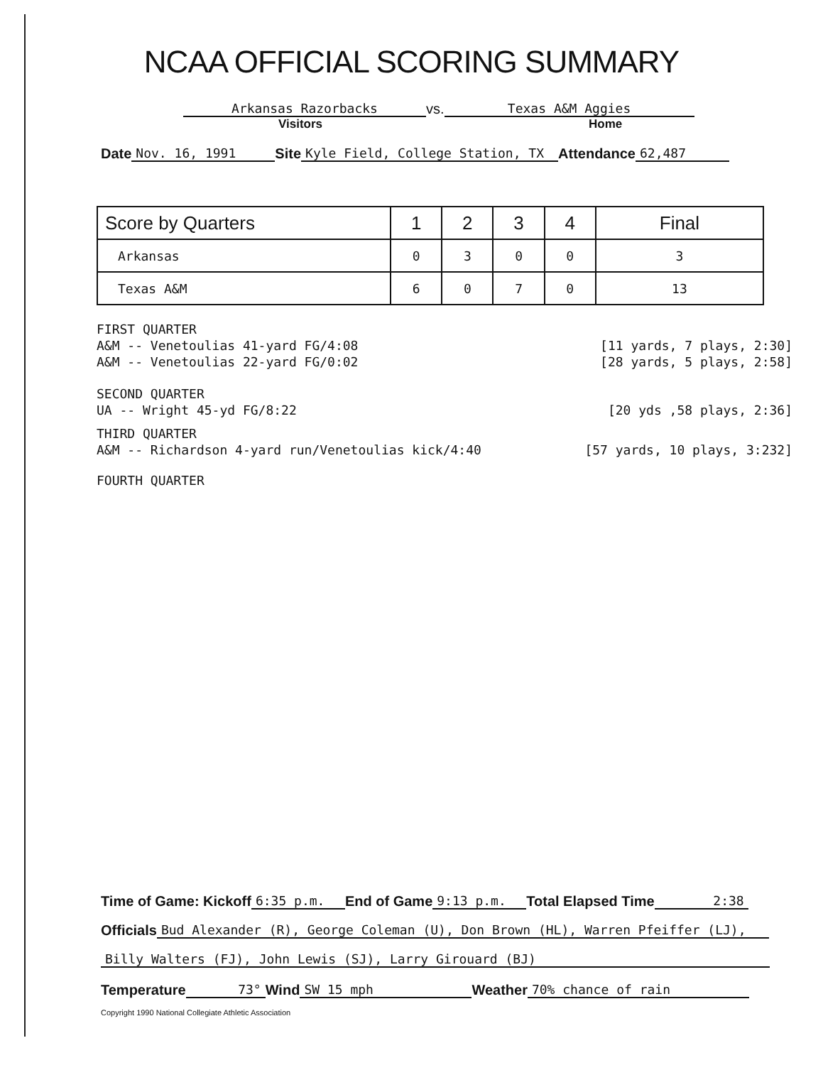NCAA OFFICIAL SCORING SUMMARY
Arkansas Razorbacks
vs.
Texas A&M Aggies
Visitors Home
Date
Nov. 16, 1991
Site
Kyle Field, College Station, TX
Attendance
62,487
| Score by Quarters | 1 | 2 | 3 | 4 | Final |
| --- | --- | --- | --- | --- | --- |
| Arkansas | 0 | 3 | 0 | 0 | 3 |
| Texas A&M | 6 | 0 | 7 | 0 | 13 |
FIRST QUARTER
A&M -- Venetoulias 41-yard FG/4:08 [11 yards, 7 plays, 2:30]
A&M -- Venetoulias 22-yard FG/0:02 [28 yards, 5 plays, 2:58]
SECOND QUARTER
UA -- Wright 45-yd FG/8:22 [20 yds ,58 plays, 2:36]
THIRD QUARTER
A&M -- Richardson 4-yard run/Venetoulias kick/4:40 [57 yards, 10 plays, 3:232]
FOURTH QUARTER
Time of Game: Kickoff
6:35 p.m.
End of Game
9:13 p.m.
Total Elapsed Time
2:38
Officials
Bud Alexander (R), George Coleman (U), Don Brown (HL), Warren Pfeiffer (LJ),
Billy Walters (FJ), John Lewis (SJ), Larry Girouard (BJ)
Temperature
73°
Wind
SW 15 mph
Weather
70% chance of rain
Copyright 1990 National Collegiate Athletic Association